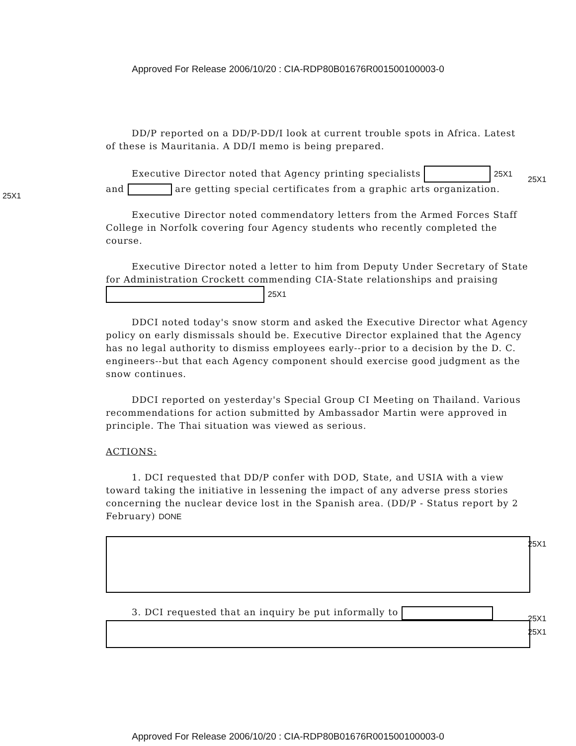Approved For Release 2006/10/20 : CIA-RDP80B01676R001500100003-0
DD/P reported on a DD/P-DD/I look at current trouble spots in Africa. Latest of these is Mauritania. A DD/I memo is being prepared.
Executive Director noted that Agency printing specialists 25X1 and are getting special certificates from a graphic arts organization.
Executive Director noted commendatory letters from the Armed Forces Staff College in Norfolk covering four Agency students who recently completed the course.
Executive Director noted a letter to him from Deputy Under Secretary of State for Administration Crockett commending CIA-State relationships and praising 25X1
DDCI noted today's snow storm and asked the Executive Director what Agency policy on early dismissals should be. Executive Director explained that the Agency has no legal authority to dismiss employees early--prior to a decision by the D. C. engineers--but that each Agency component should exercise good judgment as the snow continues.
DDCI reported on yesterday's Special Group CI Meeting on Thailand. Various recommendations for action submitted by Ambassador Martin were approved in principle. The Thai situation was viewed as serious.
ACTIONS:
1. DCI requested that DD/P confer with DOD, State, and USIA with a view toward taking the initiative in lessening the impact of any adverse press stories concerning the nuclear device lost in the Spanish area. (DD/P - Status report by 2 February) DONE
3. DCI requested that an inquiry be put informally to
25X1
25X1
25X1
25X1
25X1
Approved For Release 2006/10/20 : CIA-RDP80B01676R001500100003-0